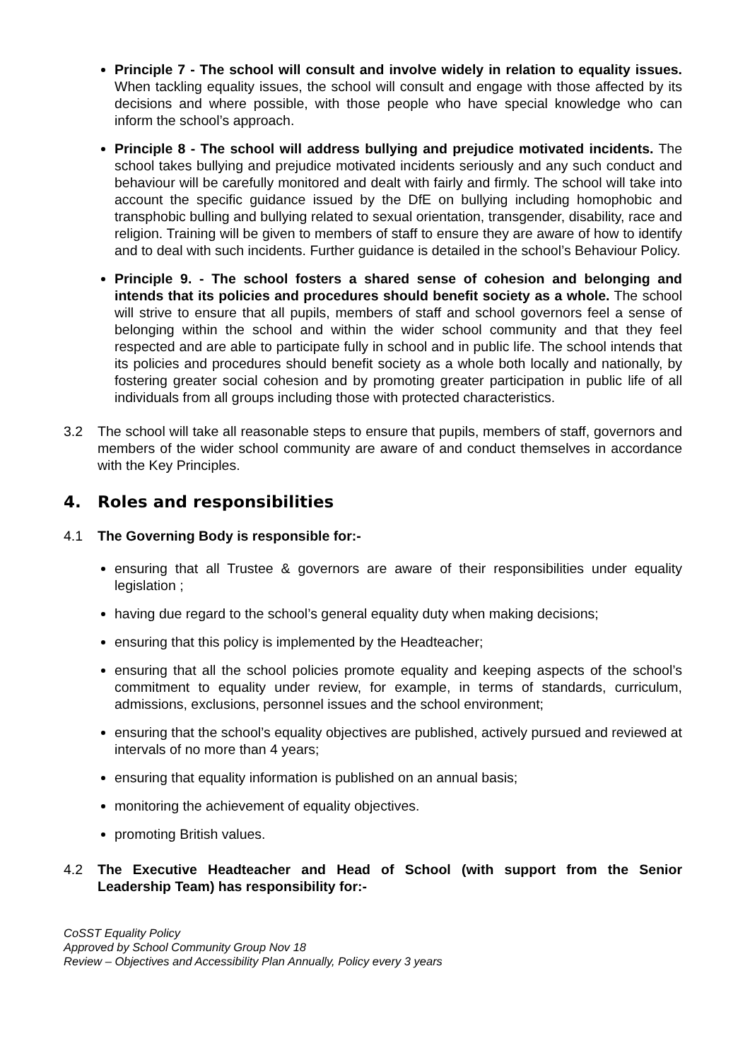Principle 7 - The school will consult and involve widely in relation to equality issues. When tackling equality issues, the school will consult and engage with those affected by its decisions and where possible, with those people who have special knowledge who can inform the school’s approach.
Principle 8 - The school will address bullying and prejudice motivated incidents. The school takes bullying and prejudice motivated incidents seriously and any such conduct and behaviour will be carefully monitored and dealt with fairly and firmly. The school will take into account the specific guidance issued by the DfE on bullying including homophobic and transphobic bulling and bullying related to sexual orientation, transgender, disability, race and religion. Training will be given to members of staff to ensure they are aware of how to identify and to deal with such incidents. Further guidance is detailed in the school’s Behaviour Policy.
Principle 9. - The school fosters a shared sense of cohesion and belonging and intends that its policies and procedures should benefit society as a whole. The school will strive to ensure that all pupils, members of staff and school governors feel a sense of belonging within the school and within the wider school community and that they feel respected and are able to participate fully in school and in public life. The school intends that its policies and procedures should benefit society as a whole both locally and nationally, by fostering greater social cohesion and by promoting greater participation in public life of all individuals from all groups including those with protected characteristics.
3.2 The school will take all reasonable steps to ensure that pupils, members of staff, governors and members of the wider school community are aware of and conduct themselves in accordance with the Key Principles.
4. Roles and responsibilities
4.1 The Governing Body is responsible for:-
ensuring that all Trustee & governors are aware of their responsibilities under equality legislation ;
having due regard to the school’s general equality duty when making decisions;
ensuring that this policy is implemented by the Headteacher;
ensuring that all the school policies promote equality and keeping aspects of the school’s commitment to equality under review, for example, in terms of standards, curriculum, admissions, exclusions, personnel issues and the school environment;
ensuring that the school’s equality objectives are published, actively pursued and reviewed at intervals of no more than 4 years;
ensuring that equality information is published on an annual basis;
monitoring the achievement of equality objectives.
promoting British values.
4.2 The Executive Headteacher and Head of School (with support from the Senior Leadership Team) has responsibility for:-
CoSST Equality Policy
Approved by School Community Group Nov 18
Review – Objectives and Accessibility Plan Annually, Policy every 3 years